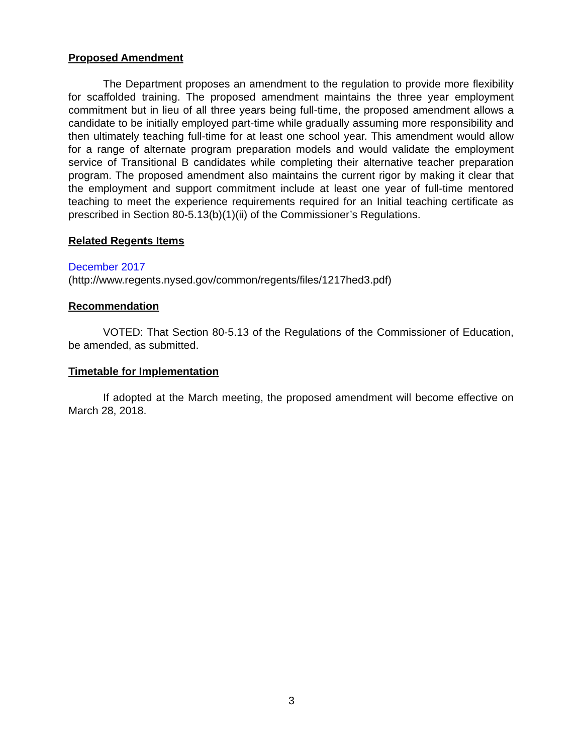Proposed Amendment
The Department proposes an amendment to the regulation to provide more flexibility for scaffolded training. The proposed amendment maintains the three year employment commitment but in lieu of all three years being full-time, the proposed amendment allows a candidate to be initially employed part-time while gradually assuming more responsibility and then ultimately teaching full-time for at least one school year. This amendment would allow for a range of alternate program preparation models and would validate the employment service of Transitional B candidates while completing their alternative teacher preparation program. The proposed amendment also maintains the current rigor by making it clear that the employment and support commitment include at least one year of full-time mentored teaching to meet the experience requirements required for an Initial teaching certificate as prescribed in Section 80-5.13(b)(1)(ii) of the Commissioner’s Regulations.
Related Regents Items
December 2017
(http://www.regents.nysed.gov/common/regents/files/1217hed3.pdf)
Recommendation
VOTED: That Section 80-5.13 of the Regulations of the Commissioner of Education, be amended, as submitted.
Timetable for Implementation
If adopted at the March meeting, the proposed amendment will become effective on March 28, 2018.
3